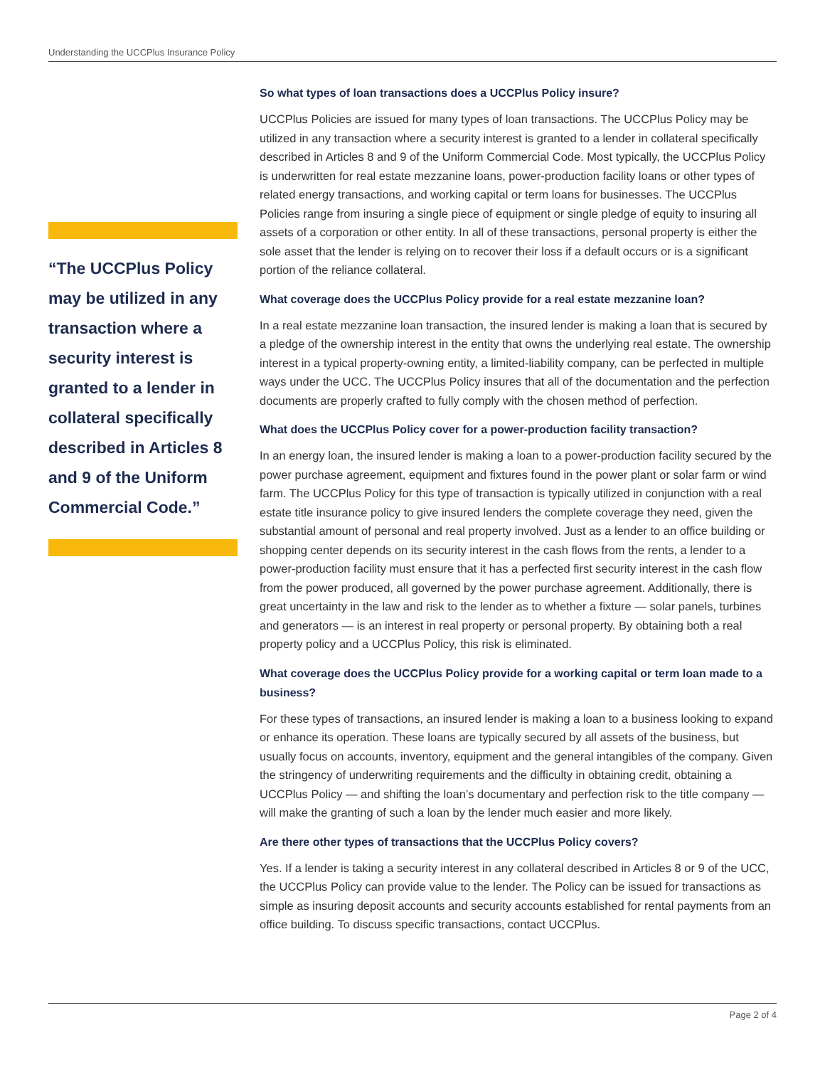Understanding the UCCPlus Insurance Policy
“The UCCPlus Policy may be utilized in any transaction where a security interest is granted to a lender in collateral specifically described in Articles 8 and 9 of the Uniform Commercial Code.”
So what types of loan transactions does a UCCPlus Policy insure?
UCCPlus Policies are issued for many types of loan transactions. The UCCPlus Policy may be utilized in any transaction where a security interest is granted to a lender in collateral specifically described in Articles 8 and 9 of the Uniform Commercial Code. Most typically, the UCCPlus Policy is underwritten for real estate mezzanine loans, power-production facility loans or other types of related energy transactions, and working capital or term loans for businesses. The UCCPlus Policies range from insuring a single piece of equipment or single pledge of equity to insuring all assets of a corporation or other entity. In all of these transactions, personal property is either the sole asset that the lender is relying on to recover their loss if a default occurs or is a significant portion of the reliance collateral.
What coverage does the UCCPlus Policy provide for a real estate mezzanine loan?
In a real estate mezzanine loan transaction, the insured lender is making a loan that is secured by a pledge of the ownership interest in the entity that owns the underlying real estate. The ownership interest in a typical property-owning entity, a limited-liability company, can be perfected in multiple ways under the UCC. The UCCPlus Policy insures that all of the documentation and the perfection documents are properly crafted to fully comply with the chosen method of perfection.
What does the UCCPlus Policy cover for a power-production facility transaction?
In an energy loan, the insured lender is making a loan to a power-production facility secured by the power purchase agreement, equipment and fixtures found in the power plant or solar farm or wind farm. The UCCPlus Policy for this type of transaction is typically utilized in conjunction with a real estate title insurance policy to give insured lenders the complete coverage they need, given the substantial amount of personal and real property involved. Just as a lender to an office building or shopping center depends on its security interest in the cash flows from the rents, a lender to a power-production facility must ensure that it has a perfected first security interest in the cash flow from the power produced, all governed by the power purchase agreement. Additionally, there is great uncertainty in the law and risk to the lender as to whether a fixture — solar panels, turbines and generators — is an interest in real property or personal property. By obtaining both a real property policy and a UCCPlus Policy, this risk is eliminated.
What coverage does the UCCPlus Policy provide for a working capital or term loan made to a business?
For these types of transactions, an insured lender is making a loan to a business looking to expand or enhance its operation. These loans are typically secured by all assets of the business, but usually focus on accounts, inventory, equipment and the general intangibles of the company. Given the stringency of underwriting requirements and the difficulty in obtaining credit, obtaining a UCCPlus Policy — and shifting the loan’s documentary and perfection risk to the title company — will make the granting of such a loan by the lender much easier and more likely.
Are there other types of transactions that the UCCPlus Policy covers?
Yes. If a lender is taking a security interest in any collateral described in Articles 8 or 9 of the UCC, the UCCPlus Policy can provide value to the lender. The Policy can be issued for transactions as simple as insuring deposit accounts and security accounts established for rental payments from an office building. To discuss specific transactions, contact UCCPlus.
Page 2 of 4